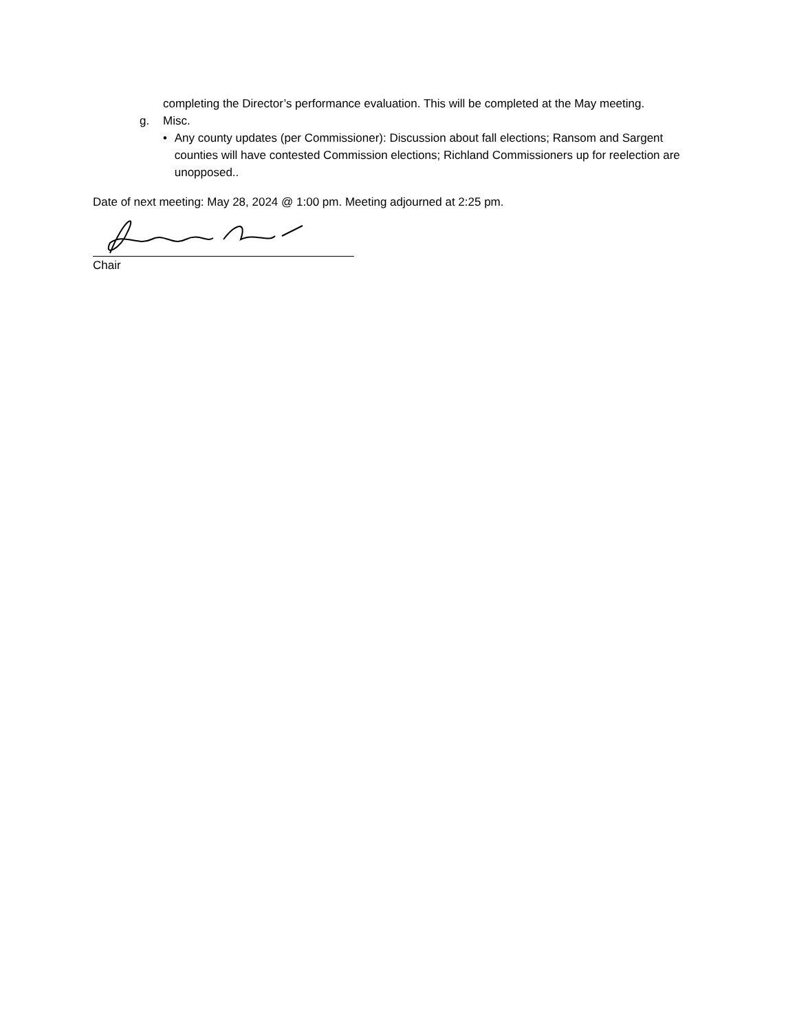completing the Director’s performance evaluation. This will be completed at the May meeting.
g. Misc.
• Any county updates (per Commissioner): Discussion about fall elections; Ransom and Sargent counties will have contested Commission elections; Richland Commissioners up for reelection are unopposed..
Date of next meeting: May 28, 2024 @ 1:00 pm. Meeting adjourned at 2:25 pm.
Chair